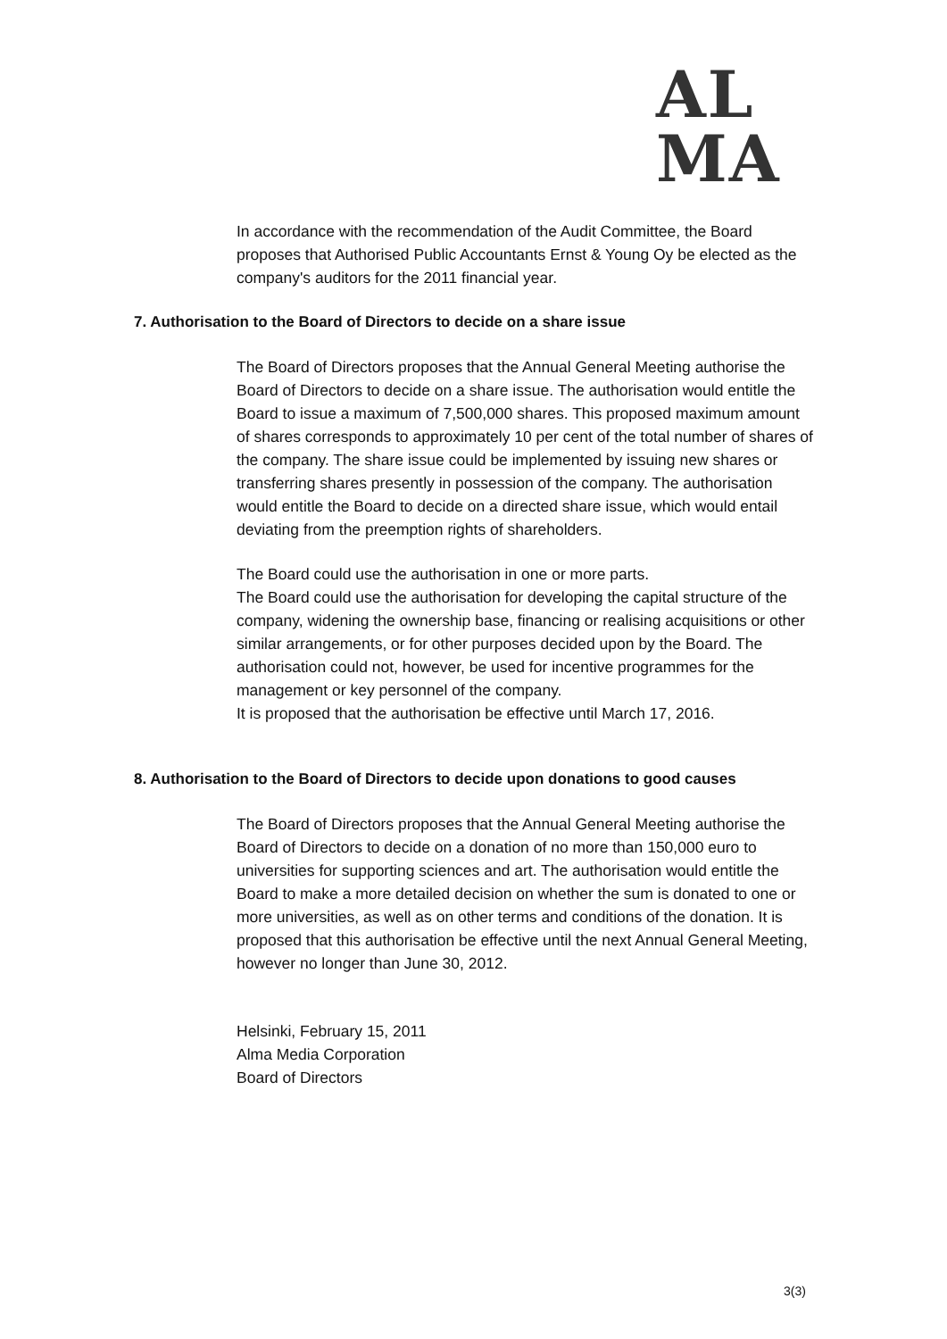AL
MA
In accordance with the recommendation of the Audit Committee, the Board proposes that Authorised Public Accountants Ernst & Young Oy be elected as the company's auditors for the 2011 financial year.
7. Authorisation to the Board of Directors to decide on a share issue
The Board of Directors proposes that the Annual General Meeting authorise the Board of Directors to decide on a share issue. The authorisation would entitle the Board to issue a maximum of 7,500,000 shares. This proposed maximum amount of shares corresponds to approximately 10 per cent of the total number of shares of the company. The share issue could be implemented by issuing new shares or transferring shares presently in possession of the company. The authorisation would entitle the Board to decide on a directed share issue, which would entail deviating from the preemption rights of shareholders.
The Board could use the authorisation in one or more parts.
The Board could use the authorisation for developing the capital structure of the company, widening the ownership base, financing or realising acquisitions or other similar arrangements, or for other purposes decided upon by the Board. The authorisation could not, however, be used for incentive programmes for the management or key personnel of the company.
It is proposed that the authorisation be effective until March 17, 2016.
8. Authorisation to the Board of Directors to decide upon donations to good causes
The Board of Directors proposes that the Annual General Meeting authorise the Board of Directors to decide on a donation of no more than 150,000 euro to universities for supporting sciences and art. The authorisation would entitle the Board to make a more detailed decision on whether the sum is donated to one or more universities, as well as on other terms and conditions of the donation. It is proposed that this authorisation be effective until the next Annual General Meeting, however no longer than June 30, 2012.
Helsinki, February 15, 2011
Alma Media Corporation
Board of Directors
3(3)